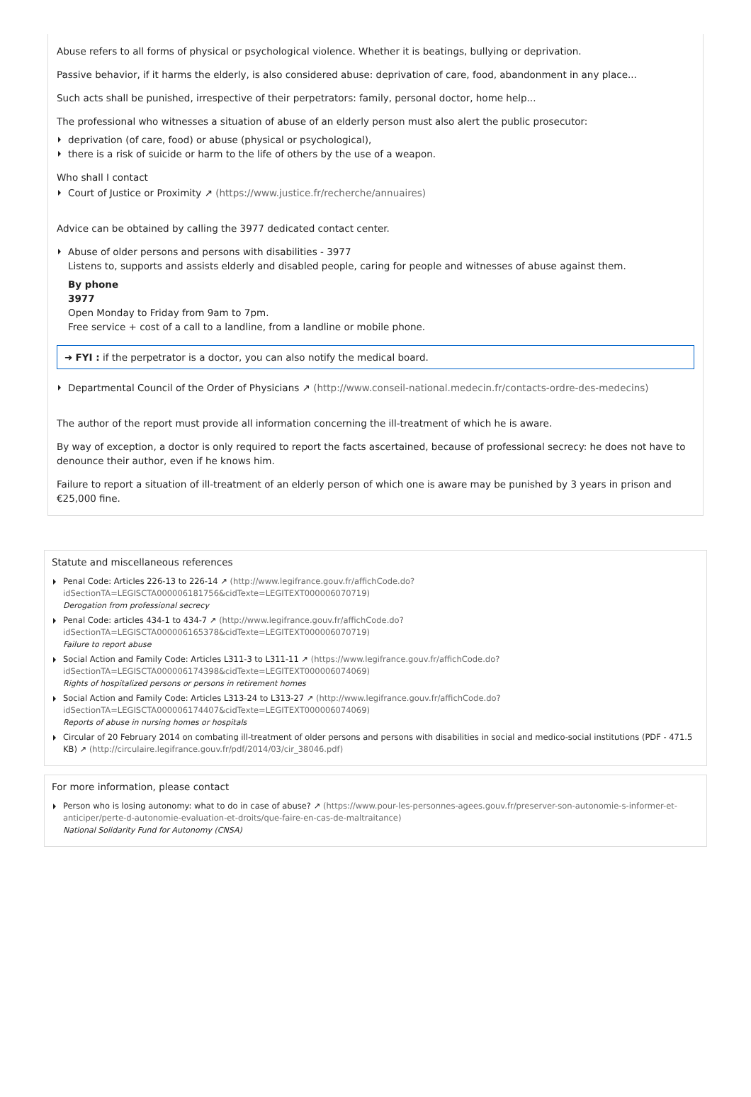Abuse refers to all forms of physical or psychological violence. Whether it is beatings, bullying or deprivation.
Passive behavior, if it harms the elderly, is also considered abuse: deprivation of care, food, abandonment in any place...
Such acts shall be punished, irrespective of their perpetrators: family, personal doctor, home help...
The professional who witnesses a situation of abuse of an elderly person must also alert the public prosecutor:
deprivation (of care, food) or abuse (physical or psychological),
there is a risk of suicide or harm to the life of others by the use of a weapon.
Who shall I contact
Court of Justice or Proximity ↗ (https://www.justice.fr/recherche/annuaires)
Advice can be obtained by calling the 3977 dedicated contact center.
Abuse of older persons and persons with disabilities - 3977
Listens to, supports and assists elderly and disabled people, caring for people and witnesses of abuse against them.
By phone
3977
Open Monday to Friday from 9am to 7pm.
Free service + cost of a call to a landline, from a landline or mobile phone.
➜ FYI : if the perpetrator is a doctor, you can also notify the medical board.
Departmental Council of the Order of Physicians ↗ (http://www.conseil-national.medecin.fr/contacts-ordre-des-medecins)
The author of the report must provide all information concerning the ill-treatment of which he is aware.
By way of exception, a doctor is only required to report the facts ascertained, because of professional secrecy: he does not have to denounce their author, even if he knows him.
Failure to report a situation of ill-treatment of an elderly person of which one is aware may be punished by 3 years in prison and €25,000 fine.
Statute and miscellaneous references
Penal Code: Articles 226-13 to 226-14 ↗ (http://www.legifrance.gouv.fr/affichCode.do?idSectionTA=LEGISCTA000006181756&cidTexte=LEGITEXT000006070719)
Derogation from professional secrecy
Penal Code: articles 434-1 to 434-7 ↗ (http://www.legifrance.gouv.fr/affichCode.do?idSectionTA=LEGISCTA000006165378&cidTexte=LEGITEXT000006070719)
Failure to report abuse
Social Action and Family Code: Articles L311-3 to L311-11 ↗ (https://www.legifrance.gouv.fr/affichCode.do?idSectionTA=LEGISCTA000006174398&cidTexte=LEGITEXT000006074069)
Rights of hospitalized persons or persons in retirement homes
Social Action and Family Code: Articles L313-24 to L313-27 ↗ (http://www.legifrance.gouv.fr/affichCode.do?idSectionTA=LEGISCTA000006174407&cidTexte=LEGITEXT000006074069)
Reports of abuse in nursing homes or hospitals
Circular of 20 February 2014 on combating ill-treatment of older persons and persons with disabilities in social and medico-social institutions (PDF - 471.5 KB) ↗ (http://circulaire.legifrance.gouv.fr/pdf/2014/03/cir_38046.pdf)
For more information, please contact
Person who is losing autonomy: what to do in case of abuse? ↗ (https://www.pour-les-personnes-agees.gouv.fr/preserver-son-autonomie-s-informer-et-anticiper/perte-d-autonomie-evaluation-et-droits/que-faire-en-cas-de-maltraitance)
National Solidarity Fund for Autonomy (CNSA)